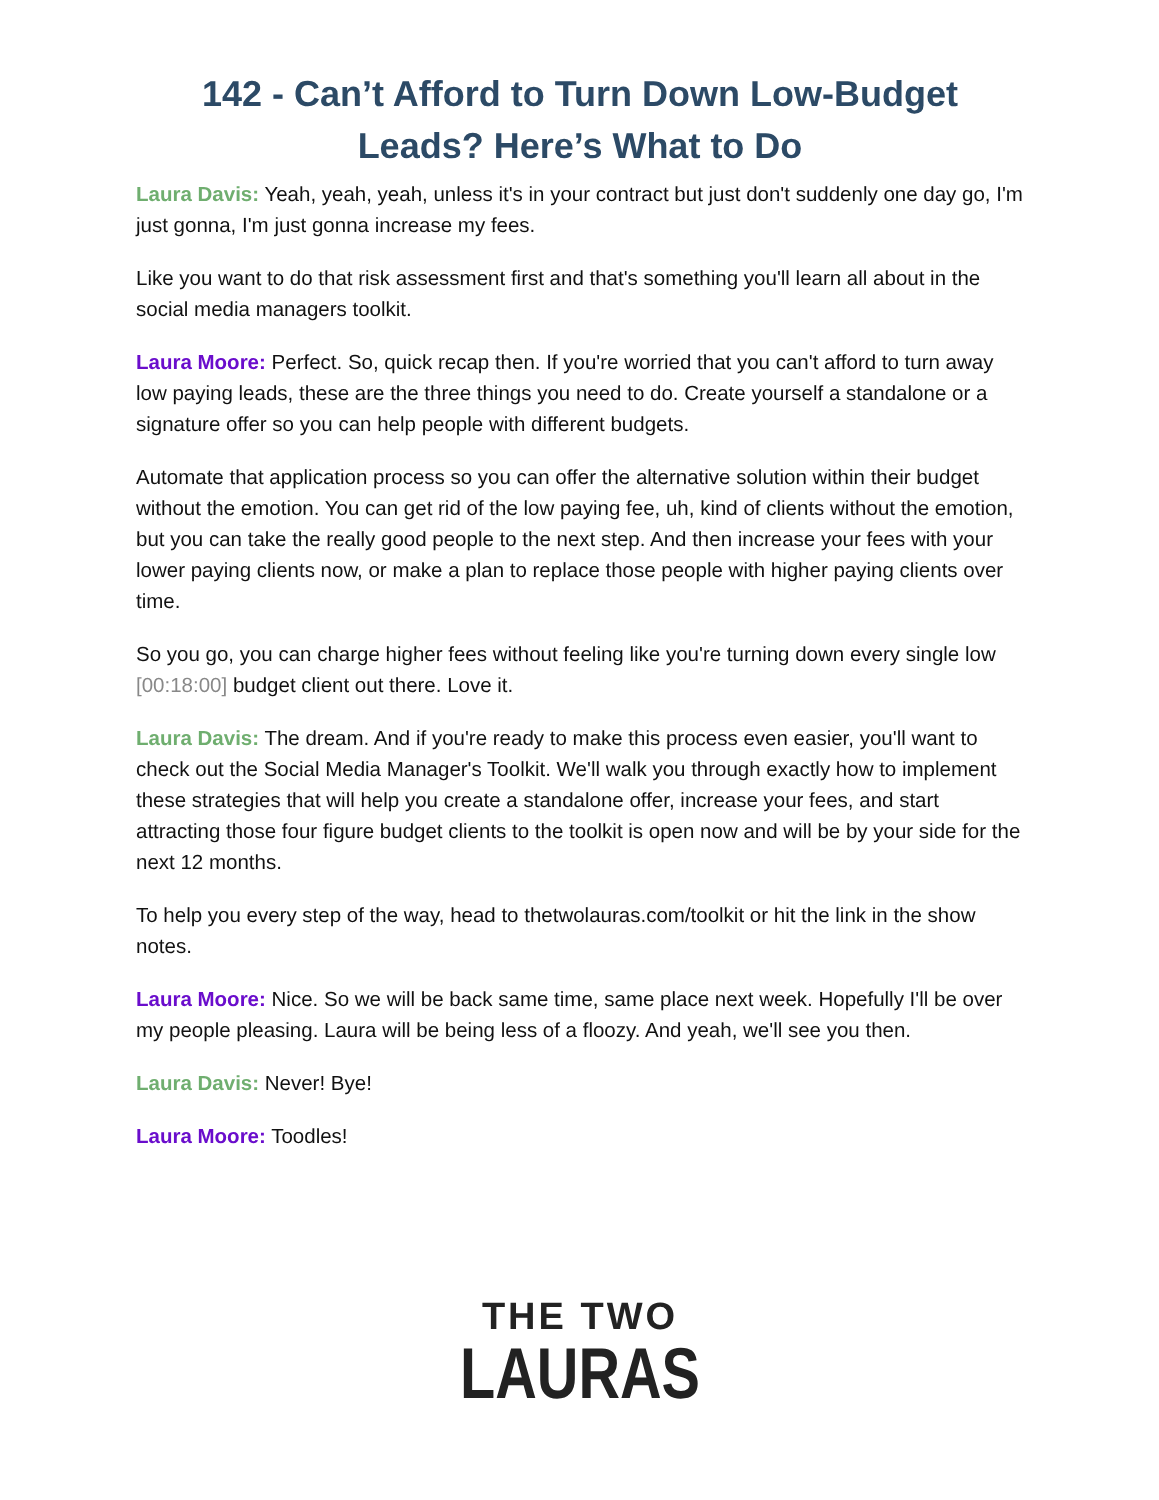142 - Can’t Afford to Turn Down Low-Budget Leads? Here’s What to Do
Laura Davis: Yeah, yeah, yeah, unless it's in your contract but just don't suddenly one day go, I'm just gonna, I'm just gonna increase my fees.
Like you want to do that risk assessment first and that's something you'll learn all about in the social media managers toolkit.
Laura Moore: Perfect. So, quick recap then. If you're worried that you can't afford to turn away low paying leads, these are the three things you need to do. Create yourself a standalone or a signature offer so you can help people with different budgets.
Automate that application process so you can offer the alternative solution within their budget without the emotion. You can get rid of the low paying fee, uh, kind of clients without the emotion, but you can take the really good people to the next step. And then increase your fees with your lower paying clients now, or make a plan to replace those people with higher paying clients over time.
So you go, you can charge higher fees without feeling like you're turning down every single low [00:18:00] budget client out there. Love it.
Laura Davis: The dream. And if you're ready to make this process even easier, you'll want to check out the Social Media Manager's Toolkit. We'll walk you through exactly how to implement these strategies that will help you create a standalone offer, increase your fees, and start attracting those four figure budget clients to the toolkit is open now and will be by your side for the next 12 months.
To help you every step of the way, head to thetwolauras.com/toolkit or hit the link in the show notes.
Laura Moore: Nice. So we will be back same time, same place next week. Hopefully I'll be over my people pleasing. Laura will be being less of a floozy. And yeah, we'll see you then.
Laura Davis: Never! Bye!
Laura Moore: Toodles!
THE TWO
LAURAS